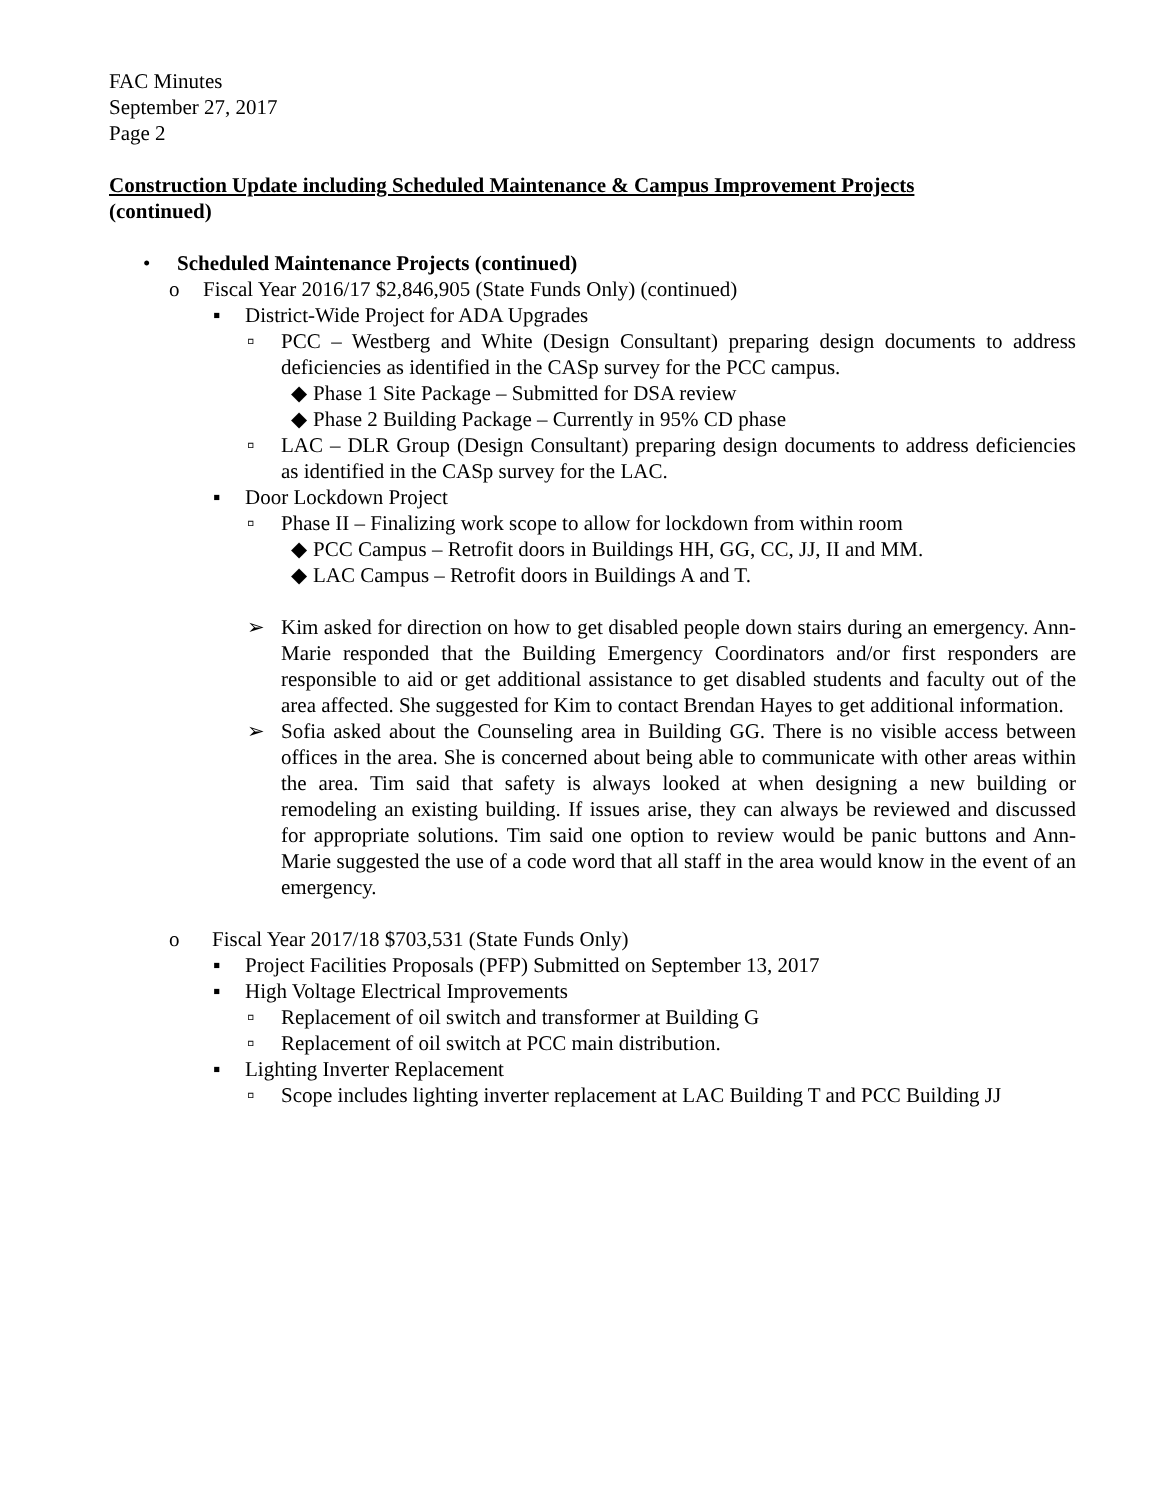FAC Minutes
September 27, 2017
Page 2
Construction Update including Scheduled Maintenance & Campus Improvement Projects
(continued)
• Scheduled Maintenance Projects (continued)
o Fiscal Year 2016/17 $2,846,905 (State Funds Only) (continued)
▪ District-Wide Project for ADA Upgrades
▫ PCC – Westberg and White (Design Consultant) preparing design documents to address deficiencies as identified in the CASp survey for the PCC campus.
◆ Phase 1 Site Package – Submitted for DSA review
◆ Phase 2 Building Package – Currently in 95% CD phase
▫ LAC – DLR Group (Design Consultant) preparing design documents to address deficiencies as identified in the CASp survey for the LAC.
▪ Door Lockdown Project
▫ Phase II – Finalizing work scope to allow for lockdown from within room
◆ PCC Campus – Retrofit doors in Buildings HH, GG, CC, JJ, II and MM.
◆ LAC Campus – Retrofit doors in Buildings A and T.
➢ Kim asked for direction on how to get disabled people down stairs during an emergency. Ann-Marie responded that the Building Emergency Coordinators and/or first responders are responsible to aid or get additional assistance to get disabled students and faculty out of the area affected. She suggested for Kim to contact Brendan Hayes to get additional information.
➢ Sofia asked about the Counseling area in Building GG. There is no visible access between offices in the area. She is concerned about being able to communicate with other areas within the area. Tim said that safety is always looked at when designing a new building or remodeling an existing building. If issues arise, they can always be reviewed and discussed for appropriate solutions. Tim said one option to review would be panic buttons and Ann-Marie suggested the use of a code word that all staff in the area would know in the event of an emergency.
o Fiscal Year 2017/18 $703,531 (State Funds Only)
▪ Project Facilities Proposals (PFP) Submitted on September 13, 2017
▪ High Voltage Electrical Improvements
▫ Replacement of oil switch and transformer at Building G
▫ Replacement of oil switch at PCC main distribution.
▪ Lighting Inverter Replacement
▫ Scope includes lighting inverter replacement at LAC Building T and PCC Building JJ